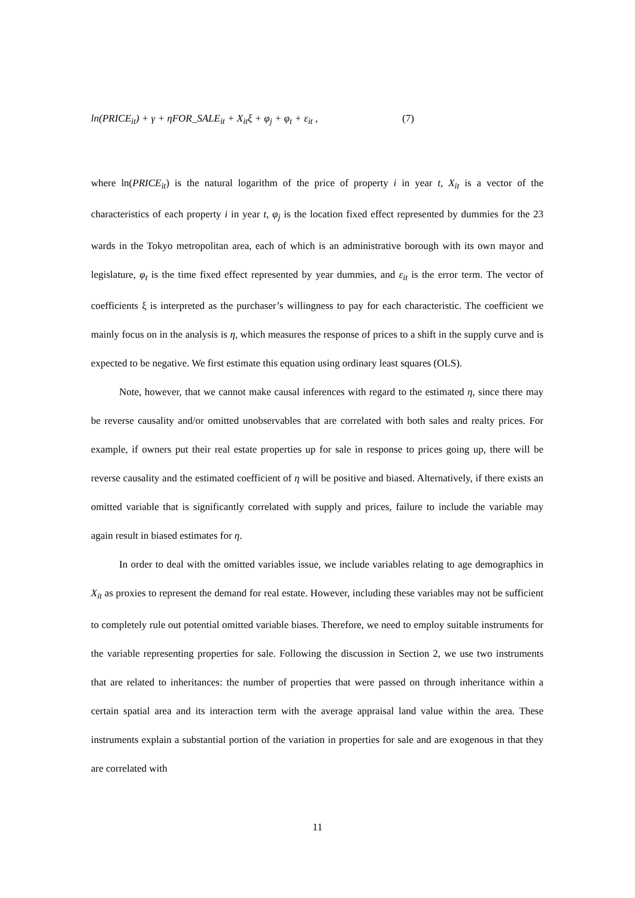ln(PRICE<sub>it</sub>) + γ + ηFOR_SALE<sub>it</sub> + X<sub>it</sub>ξ + φ<sub>j</sub> + φ<sub>t</sub> + ε<sub>it</sub> , (7)
where ln(PRICE<sub>it</sub>) is the natural logarithm of the price of property i in year t, X<sub>it</sub> is a vector of the characteristics of each property i in year t, φ<sub>j</sub> is the location fixed effect represented by dummies for the 23 wards in the Tokyo metropolitan area, each of which is an administrative borough with its own mayor and legislature, φ<sub>t</sub> is the time fixed effect represented by year dummies, and ε<sub>it</sub> is the error term. The vector of coefficients ξ is interpreted as the purchaser’s willingness to pay for each characteristic. The coefficient we mainly focus on in the analysis is η, which measures the response of prices to a shift in the supply curve and is expected to be negative. We first estimate this equation using ordinary least squares (OLS).
Note, however, that we cannot make causal inferences with regard to the estimated η, since there may be reverse causality and/or omitted unobservables that are correlated with both sales and realty prices. For example, if owners put their real estate properties up for sale in response to prices going up, there will be reverse causality and the estimated coefficient of η will be positive and biased. Alternatively, if there exists an omitted variable that is significantly correlated with supply and prices, failure to include the variable may again result in biased estimates for η.
In order to deal with the omitted variables issue, we include variables relating to age demographics in X<sub>it</sub> as proxies to represent the demand for real estate. However, including these variables may not be sufficient to completely rule out potential omitted variable biases. Therefore, we need to employ suitable instruments for the variable representing properties for sale. Following the discussion in Section 2, we use two instruments that are related to inheritances: the number of properties that were passed on through inheritance within a certain spatial area and its interaction term with the average appraisal land value within the area. These instruments explain a substantial portion of the variation in properties for sale and are exogenous in that they are correlated with
11